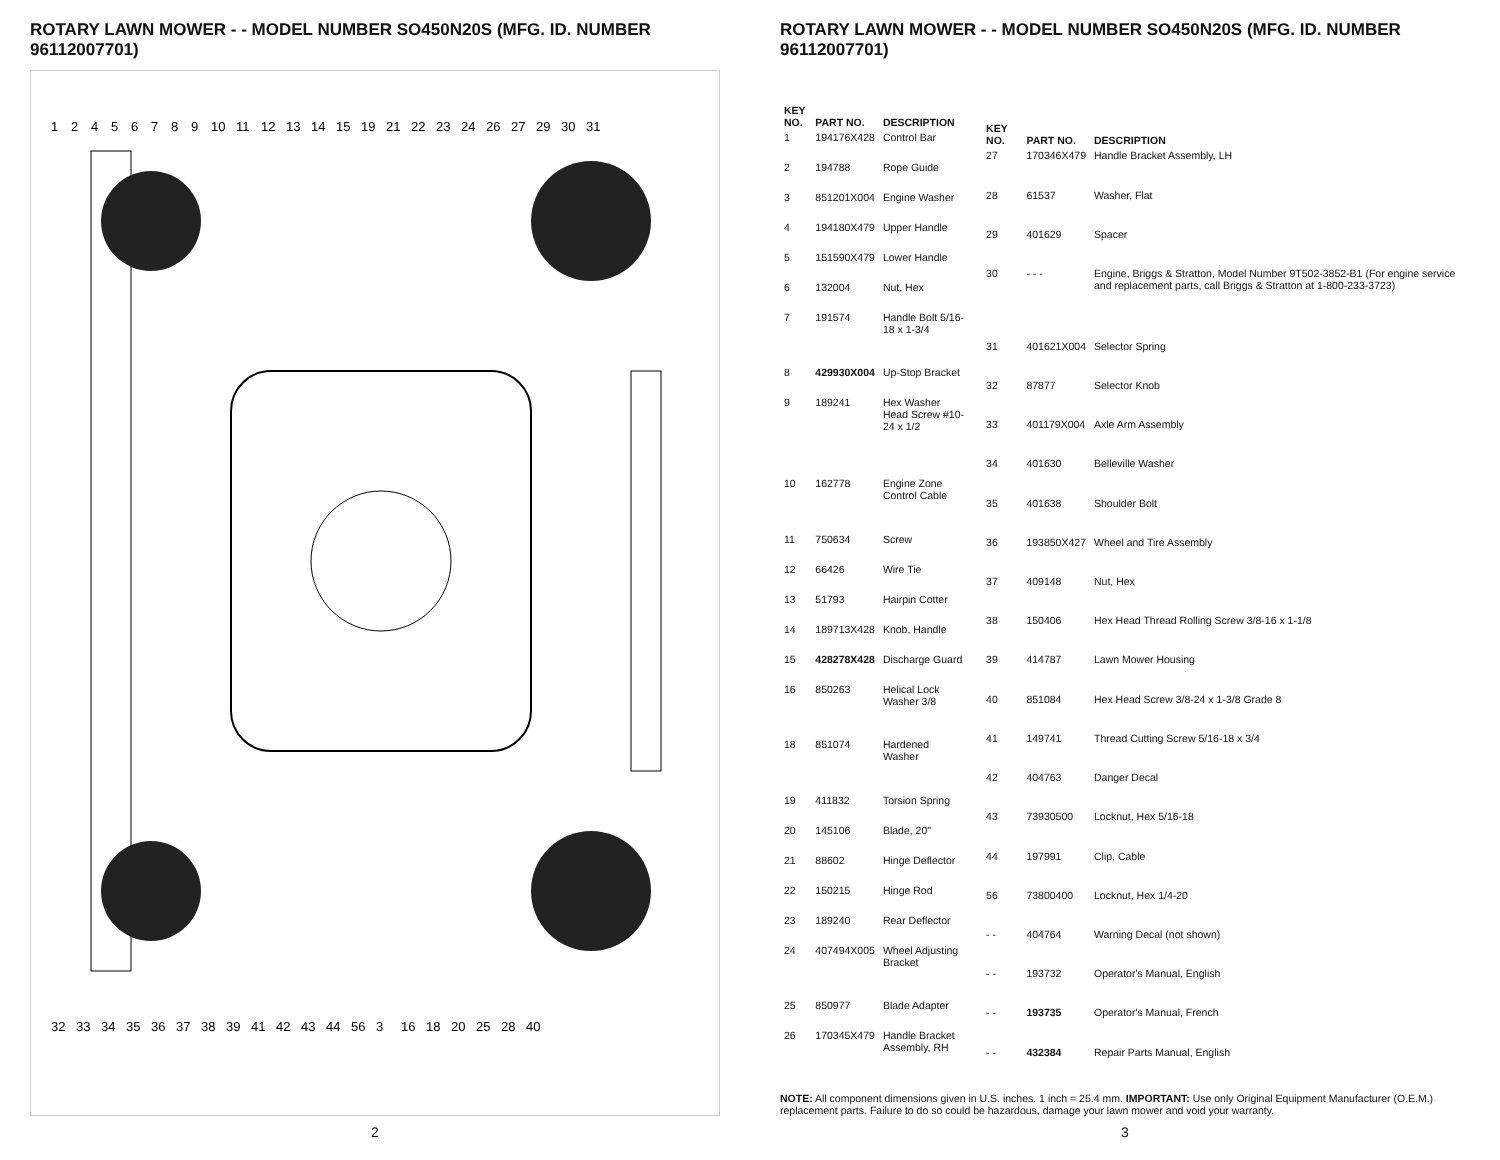ROTARY LAWN MOWER - - MODEL NUMBER SO450N20S (MFG. ID. NUMBER 96112007701)
1
2
4
5
6
7
8
9
10
11
12
13
14
15
19
21
22
23
24
26
27
29
30
31
32
33
34
35
36
37
38
39
41
42
43
44
56
3
16
18
20
25
28
40
2
ROTARY LAWN MOWER - - MODEL NUMBER SO450N20S (MFG. ID. NUMBER 96112007701)
| KEY NO. | PART NO. | DESCRIPTION |
| --- | --- | --- |
| 1 | 194176X428 | Control Bar |
| 2 | 194788 | Rope Guide |
| 3 | 851201X004 | Engine Washer |
| 4 | 194180X479 | Upper Handle |
| 5 | 151590X479 | Lower Handle |
| 6 | 132004 | Nut, Hex |
| 7 | 191574 | Handle Bolt 5/16-18 x 1-3/4 |
| 8 | 429930X004 | Up-Stop Bracket |
| 9 | 189241 | Hex Washer Head Screw #10-24 x 1/2 |
| 10 | 162778 | Engine Zone Control Cable |
| 11 | 750634 | Screw |
| 12 | 66426 | Wire Tie |
| 13 | 51793 | Hairpin Cotter |
| 14 | 189713X428 | Knob, Handle |
| 15 | 428278X428 | Discharge Guard |
| 16 | 850263 | Helical Lock Washer 3/8 |
| 18 | 851074 | Hardened Washer |
| 19 | 411832 | Torsion Spring |
| 20 | 145106 | Blade, 20" |
| 21 | 88602 | Hinge Deflector |
| 22 | 150215 | Hinge Rod |
| 23 | 189240 | Rear Deflector |
| 24 | 407494X005 | Wheel Adjusting Bracket |
| 25 | 850977 | Blade Adapter |
| 26 | 170345X479 | Handle Bracket Assembly, RH |
| KEY NO. | PART NO. | DESCRIPTION |
| --- | --- | --- |
| 27 | 170346X479 | Handle Bracket Assembly, LH |
| 28 | 61537 | Washer, Flat |
| 29 | 401629 | Spacer |
| 30 | - - - | Engine, Briggs & Stratton, Model Number 9T502-3852-B1 (For engine service and replacement parts, call Briggs & Stratton at 1-800-233-3723) |
| 31 | 401621X004 | Selector Spring |
| 32 | 87877 | Selector Knob |
| 33 | 401179X004 | Axle Arm Assembly |
| 34 | 401630 | Belleville Washer |
| 35 | 401638 | Shoulder Bolt |
| 36 | 193850X427 | Wheel and Tire Assembly |
| 37 | 409148 | Nut, Hex |
| 38 | 150406 | Hex Head Thread Rolling Screw 3/8-16 x 1-1/8 |
| 39 | 414787 | Lawn Mower Housing |
| 40 | 851084 | Hex Head Screw 3/8-24 x 1-3/8 Grade 8 |
| 41 | 149741 | Thread Cutting Screw 5/16-18 x 3/4 |
| 42 | 404763 | Danger Decal |
| 43 | 73930500 | Locknut, Hex 5/16-18 |
| 44 | 197991 | Clip, Cable |
| 56 | 73800400 | Locknut, Hex 1/4-20 |
| - - | 404764 | Warning Decal (not shown) |
| - - | 193732 | Operator's Manual, English |
| - - | 193735 | Operator's Manual, French |
| - - | 432384 | Repair Parts Manual, English |
NOTE: All component dimensions given in U.S. inches. 1 inch = 25.4 mm. IMPORTANT: Use only Original Equipment Manufacturer (O.E.M.) replacement parts. Failure to do so could be hazardous, damage your lawn mower and void your warranty.
3